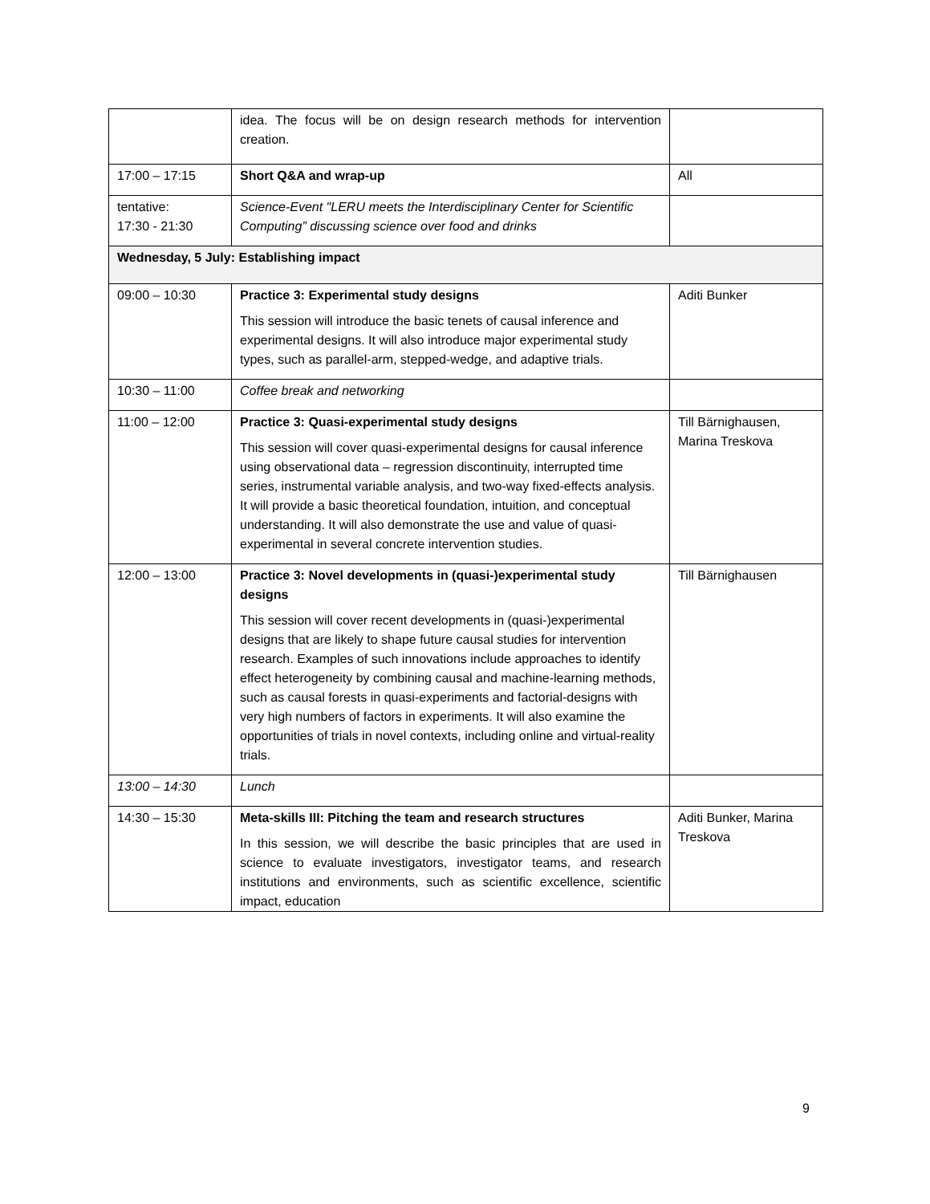| | idea. The focus will be on design research methods for intervention creation. | |
| 17:00 – 17:15 | Short Q&A and wrap-up | All |
| tentative: 17:30 - 21:30 | Science-Event "LERU meets the Interdisciplinary Center for Scientific Computing” discussing science over food and drinks | |
| Wednesday, 5 July: Establishing impact | | |
| 09:00 – 10:30 | Practice 3: Experimental study designs This session will introduce the basic tenets of causal inference and experimental designs. It will also introduce major experimental study types, such as parallel-arm, stepped-wedge, and adaptive trials. | Aditi Bunker |
| 10:30 – 11:00 | Coffee break and networking | |
| 11:00 – 12:00 | Practice 3: Quasi-experimental study designs This session will cover quasi-experimental designs for causal inference using observational data – regression discontinuity, interrupted time series, instrumental variable analysis, and two-way fixed-effects analysis. It will provide a basic theoretical foundation, intuition, and conceptual understanding. It will also demonstrate the use and value of quasi-experimental in several concrete intervention studies. | Till Bärnighausen, Marina Treskova |
| 12:00 – 13:00 | Practice 3: Novel developments in (quasi-)experimental study designs This session will cover recent developments in (quasi-)experimental designs that are likely to shape future causal studies for intervention research. Examples of such innovations include approaches to identify effect heterogeneity by combining causal and machine-learning methods, such as causal forests in quasi-experiments and factorial-designs with very high numbers of factors in experiments. It will also examine the opportunities of trials in novel contexts, including online and virtual-reality trials. | Till Bärnighausen |
| 13:00 – 14:30 | Lunch | |
| 14:30 – 15:30 | Meta-skills III: Pitching the team and research structures In this session, we will describe the basic principles that are used in science to evaluate investigators, investigator teams, and research institutions and environments, such as scientific excellence, scientific impact, education | Aditi Bunker, Marina Treskova |
9